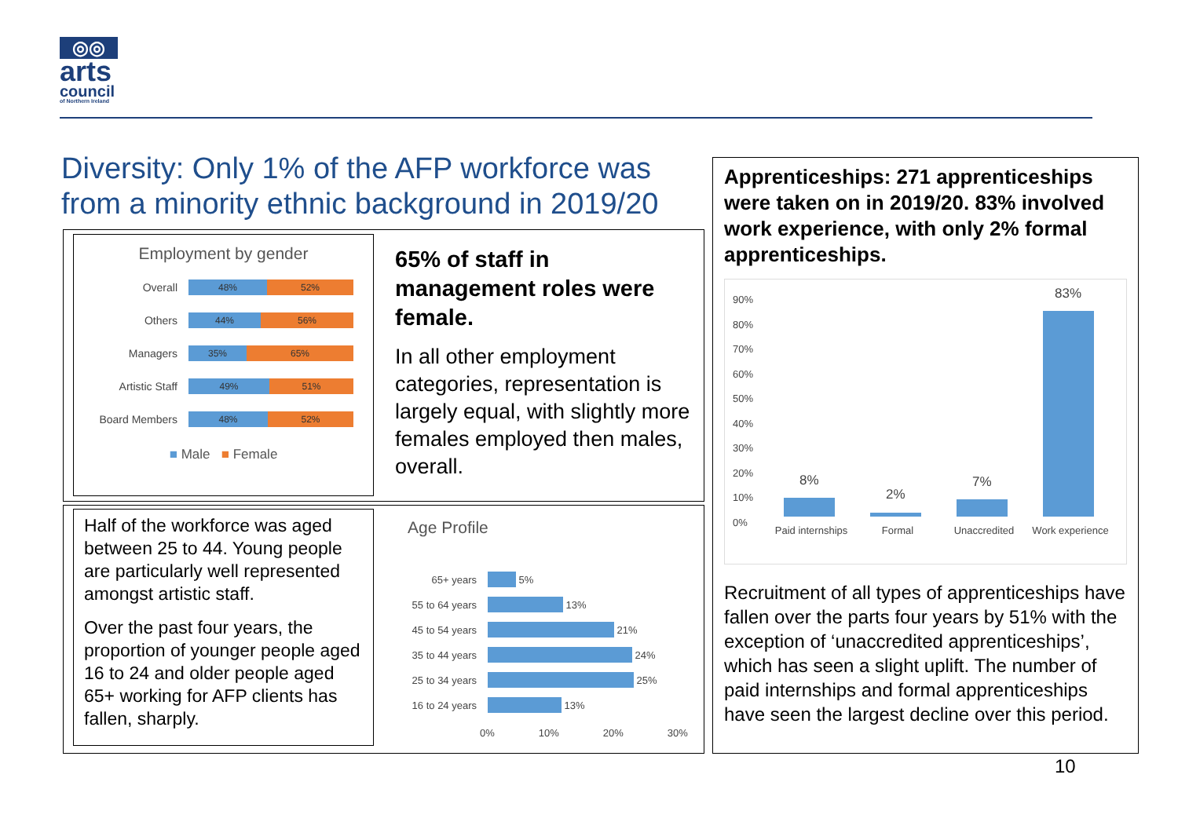◎◎
arts
council
of Northern Ireland
Diversity: Only 1% of the AFP workforce was from a minority ethnic background in 2019/20
Employment by gender
Overall 48% 52%
Others 44% 56%
Managers 35% 65%
Artistic Staff 49% 51%
Board Members 48% 52%
■ Male ■ Female
65% of staff in management roles were female.
In all other employment categories, representation is largely equal, with slightly more females employed then males, overall.
Half of the workforce was aged between 25 to 44. Young people are particularly well represented amongst artistic staff.
Over the past four years, the proportion of younger people aged 16 to 24 and older people aged 65+ working for AFP clients has fallen, sharply.
Age Profile
65+ years 5%
55 to 64 years 13%
45 to 54 years 21%
35 to 44 years 24%
25 to 34 years 25%
16 to 24 years 13%
0% 10% 20% 30%
Apprenticeships: 271 apprenticeships were taken on in 2019/20. 83% involved work experience, with only 2% formal apprenticeships.
90%
80%
70%
60%
50%
40%
30%
20%
10%
0%
8%
2%
7%
83%
Paid internships Formal Unaccredited Work experience
Recruitment of all types of apprenticeships have fallen over the parts four years by 51% with the exception of ‘unaccredited apprenticeships’, which has seen a slight uplift. The number of paid internships and formal apprenticeships have seen the largest decline over this period.
10